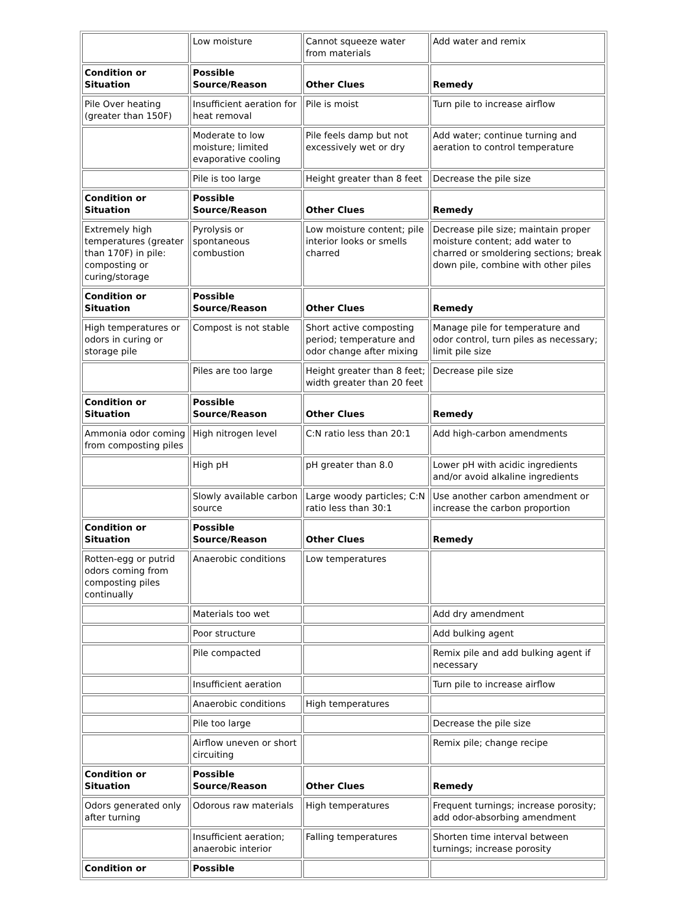| | Low moisture | Cannot squeeze water from materials | Add water and remix |
| Condition or Situation | Possible Source/Reason | Other Clues | Remedy |
| Pile Over heating (greater than 150F) | Insufficient aeration for heat removal | Pile is moist | Turn pile to increase airflow |
| | Moderate to low moisture; limited evaporative cooling | Pile feels damp but not excessively wet or dry | Add water; continue turning and aeration to control temperature |
| | Pile is too large | Height greater than 8 feet | Decrease the pile size |
| Condition or Situation | Possible Source/Reason | Other Clues | Remedy |
| Extremely high temperatures (greater than 170F) in pile: composting or curing/storage | Pyrolysis or spontaneous combustion | Low moisture content; pile interior looks or smells charred | Decrease pile size; maintain proper moisture content; add water to charred or smoldering sections; break down pile, combine with other piles |
| Condition or Situation | Possible Source/Reason | Other Clues | Remedy |
| High temperatures or odors in curing or storage pile | Compost is not stable | Short active composting period; temperature and odor change after mixing | Manage pile for temperature and odor control, turn piles as necessary; limit pile size |
| | Piles are too large | Height greater than 8 feet; width greater than 20 feet | Decrease pile size |
| Condition or Situation | Possible Source/Reason | Other Clues | Remedy |
| Ammonia odor coming from composting piles | High nitrogen level | C:N ratio less than 20:1 | Add high-carbon amendments |
| | High pH | pH greater than 8.0 | Lower pH with acidic ingredients and/or avoid alkaline ingredients |
| | Slowly available carbon source | Large woody particles; C:N ratio less than 30:1 | Use another carbon amendment or increase the carbon proportion |
| Condition or Situation | Possible Source/Reason | Other Clues | Remedy |
| Rotten-egg or putrid odors coming from composting piles continually | Anaerobic conditions | Low temperatures | |
| | Materials too wet | | Add dry amendment |
| | Poor structure | | Add bulking agent |
| | Pile compacted | | Remix pile and add bulking agent if necessary |
| | Insufficient aeration | | Turn pile to increase airflow |
| | Anaerobic conditions | High temperatures | |
| | Pile too large | | Decrease the pile size |
| | Airflow uneven or short circuiting | | Remix pile; change recipe |
| Condition or Situation | Possible Source/Reason | Other Clues | Remedy |
| Odors generated only after turning | Odorous raw materials | High temperatures | Frequent turnings; increase porosity; add odor-absorbing amendment |
| | Insufficient aeration; anaerobic interior | Falling temperatures | Shorten time interval between turnings; increase porosity |
| Condition or | Possible | | |